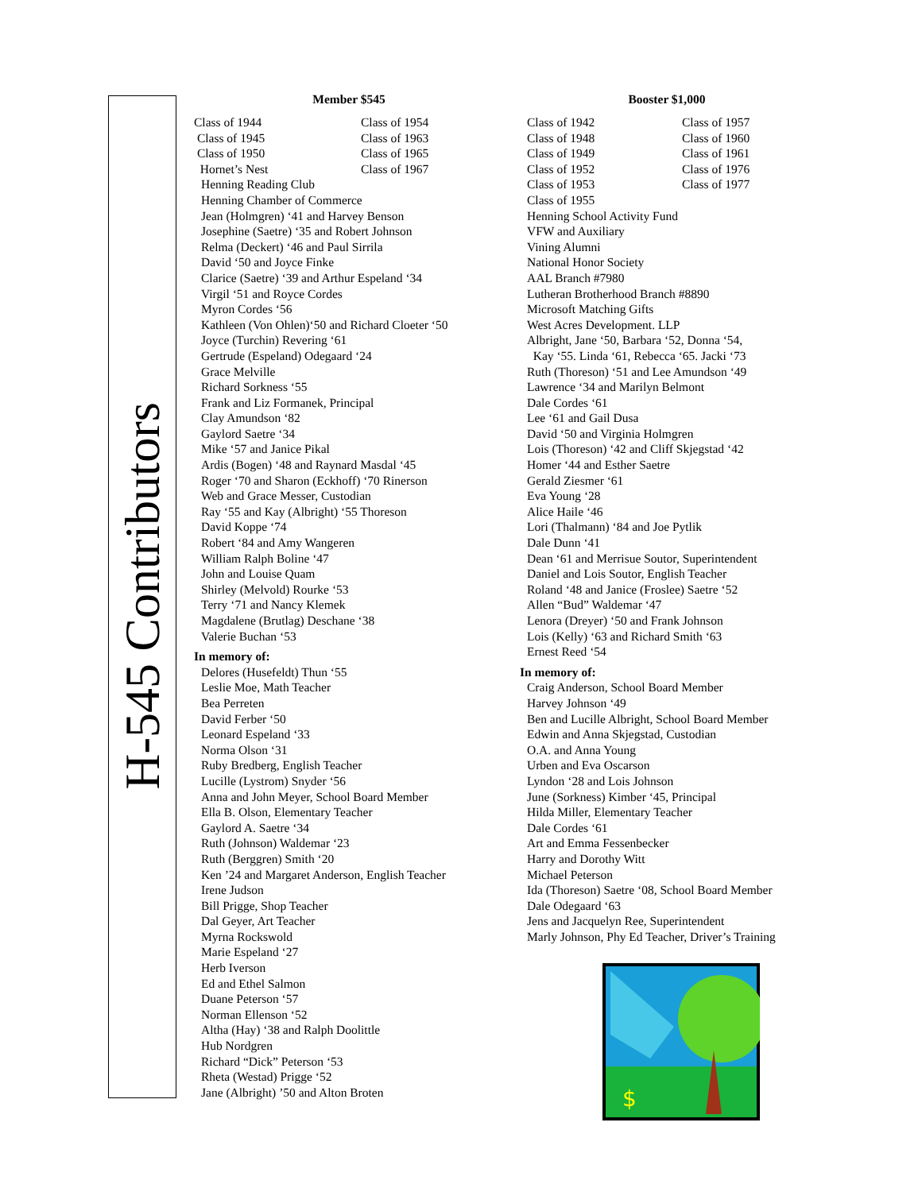H-545 Contributors
Member $545
Class of 1944
Class of 1954
Class of 1945
Class of 1963
Class of 1950
Class of 1965
Hornet’s Nest
Class of 1967
Henning Reading Club
Henning Chamber of Commerce
Jean (Holmgren) ‘41 and Harvey Benson
Josephine (Saetre) ‘35 and Robert Johnson
Relma (Deckert) ‘46 and Paul Sirrila
David ‘50 and Joyce Finke
Clarice (Saetre) ‘39 and Arthur Espeland ‘34
Virgil ‘51 and Royce Cordes
Myron Cordes ‘56
Kathleen (Von Ohlen)‘50 and Richard Cloeter ‘50
Joyce (Turchin) Revering ‘61
Gertrude (Espeland) Odegaard ‘24
Grace Melville
Richard Sorkness ‘55
Frank and Liz Formanek, Principal
Clay Amundson ‘82
Gaylord Saetre ‘34
Mike ‘57 and Janice Pikal
Ardis (Bogen) ‘48 and Raynard Masdal ‘45
Roger ‘70 and Sharon (Eckhoff) ‘70 Rinerson
Web and Grace Messer, Custodian
Ray ‘55 and Kay (Albright) ‘55 Thoreson
David Koppe ‘74
Robert ‘84 and Amy Wangeren
William Ralph Boline ‘47
John and Louise Quam
Shirley (Melvold) Rourke ‘53
Terry ‘71 and Nancy Klemek
Magdalene (Brutlag) Deschane ‘38
Valerie Buchan ‘53
In memory of:
Delores (Husefeldt) Thun ‘55
Leslie Moe, Math Teacher
Bea Perreten
David Ferber ‘50
Leonard Espeland ‘33
Norma Olson ‘31
Ruby Bredberg, English Teacher
Lucille (Lystrom) Snyder ‘56
Anna and John Meyer, School Board Member
Ella B. Olson, Elementary Teacher
Gaylord A. Saetre ‘34
Ruth (Johnson) Waldemar ‘23
Ruth (Berggren) Smith ‘20
Ken ’24 and Margaret Anderson, English Teacher
Irene Judson
Bill Prigge, Shop Teacher
Dal Geyer, Art Teacher
Myrna Rockswold
Marie Espeland ‘27
Herb Iverson
Ed and Ethel Salmon
Duane Peterson ‘57
Norman Ellenson ‘52
Altha (Hay) ‘38 and Ralph Doolittle
Hub Nordgren
Richard “Dick” Peterson ‘53
Rheta (Westad) Prigge ‘52
Jane (Albright) ’50 and Alton Broten
Booster $1,000
Class of 1942
Class of 1957
Class of 1948
Class of 1960
Class of 1949
Class of 1961
Class of 1952
Class of 1976
Class of 1953
Class of 1977
Class of 1955
Henning School Activity Fund
VFW and Auxiliary
Vining Alumni
National Honor Society
AAL Branch #7980
Lutheran Brotherhood Branch #8890
Microsoft Matching Gifts
West Acres Development. LLP
Albright, Jane ‘50, Barbara ‘52, Donna ‘54,
Kay ‘55. Linda ‘61, Rebecca ‘65. Jacki ‘73
Ruth (Thoreson) ‘51 and Lee Amundson ‘49
Lawrence ‘34 and Marilyn Belmont
Dale Cordes ‘61
Lee ‘61 and Gail Dusa
David ‘50 and Virginia Holmgren
Lois (Thoreson) ‘42 and Cliff Skjegstad ‘42
Homer ‘44 and Esther Saetre
Gerald Ziesmer ‘61
Eva Young ‘28
Alice Haile ‘46
Lori (Thalmann) ‘84 and Joe Pytlik
Dale Dunn ‘41
Dean ‘61 and Merrisue Soutor, Superintendent
Daniel and Lois Soutor, English Teacher
Roland ‘48 and Janice (Froslee) Saetre ‘52
Allen “Bud” Waldemar ‘47
Lenora (Dreyer) ‘50 and Frank Johnson
Lois (Kelly) ‘63 and Richard Smith ‘63
Ernest Reed ‘54
In memory of:
Craig Anderson, School Board Member
Harvey Johnson ‘49
Ben and Lucille Albright, School Board Member
Edwin and Anna Skjegstad, Custodian
O.A. and Anna Young
Urben and Eva Oscarson
Lyndon ‘28 and Lois Johnson
June (Sorkness) Kimber ‘45, Principal
Hilda Miller, Elementary Teacher
Dale Cordes ‘61
Art and Emma Fessenbecker
Harry and Dorothy Witt
Michael Peterson
Ida (Thoreson) Saetre ‘08, School Board Member
Dale Odegaard ‘63
Jens and Jacquelyn Ree, Superintendent
Marly Johnson, Phy Ed Teacher, Driver’s Training
$